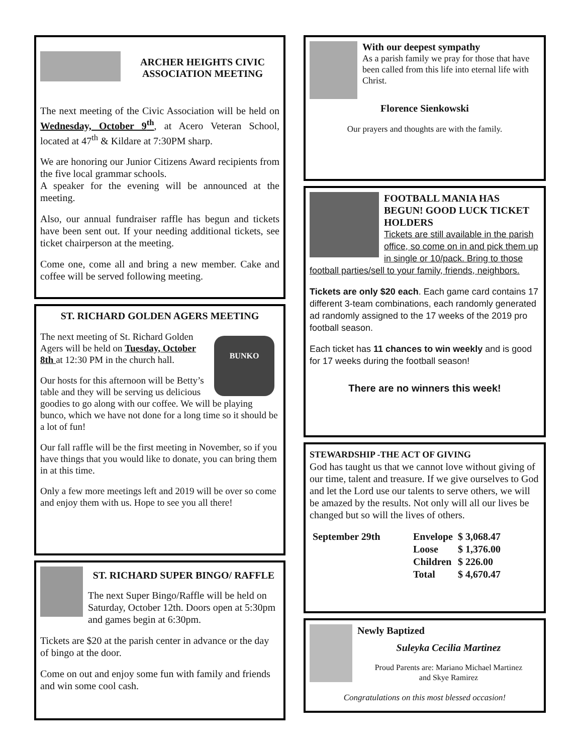ARCHER HEIGHTS CIVIC ASSOCIATION MEETING
The next meeting of the Civic Association will be held on Wednesday, October 9<sup>th</sup>, at Acero Veteran School, located at 47<sup>th</sup> & Kildare at 7:30PM sharp.
We are honoring our Junior Citizens Award recipients from the five local grammar schools.
A speaker for the evening will be announced at the meeting.
Also, our annual fundraiser raffle has begun and tickets have been sent out. If your needing additional tickets, see ticket chairperson at the meeting.
Come one, come all and bring a new member. Cake and coffee will be served following meeting.
ST. RICHARD GOLDEN AGERS MEETING
BUNKO
The next meeting of St. Richard Golden Agers will be held on Tuesday, October 8th at 12:30 PM in the church hall.
Our hosts for this afternoon will be Betty’s table and they will be serving us delicious goodies to go along with our coffee. We will be playing bunco, which we have not done for a long time so it should be a lot of fun!
Our fall raffle will be the first meeting in November, so if you have things that you would like to donate, you can bring them in at this time.
Only a few more meetings left and 2019 will be over so come and enjoy them with us. Hope to see you all there!
ST. RICHARD SUPER BINGO/ RAFFLE
The next Super Bingo/Raffle will be held on Saturday, October 12th. Doors open at 5:30pm and games begin at 6:30pm.
Tickets are $20 at the parish center in advance or the day of bingo at the door.
Come on out and enjoy some fun with family and friends and win some cool cash.
With our deepest sympathy
As a parish family we pray for those that have been called from this life into eternal life with Christ.
Florence Sienkowski
Our prayers and thoughts are with the family.
FOOTBALL MANIA HAS BEGUN! GOOD LUCK TICKET HOLDERS
Tickets are still available in the parish office, so come on in and pick them up in single or 10/pack. Bring to those football parties/sell to your family, friends, neighbors.
Tickets are only $20 each. Each game card contains 17 different 3-team combinations, each randomly generated ad randomly assigned to the 17 weeks of the 2019 pro football season.
Each ticket has 11 chances to win weekly and is good for 17 weeks during the football season!
There are no winners this week!
STEWARDSHIP -THE ACT OF GIVING
God has taught us that we cannot love without giving of our time, talent and treasure. If we give ourselves to God and let the Lord use our talents to serve others, we will be amazed by the results. Not only will all our lives be changed but so will the lives of others.
| September 29th | Envelope | $ 3,068.47 |
| | Loose | $ 1,376.00 |
| | Children | $ 226.00 |
| | Total | $ 4,670.47 |
Newly Baptized
Suleyka Cecilia Martinez
Proud Parents are: Mariano Michael Martinez
and Skye Ramirez
Congratulations on this most blessed occasion!